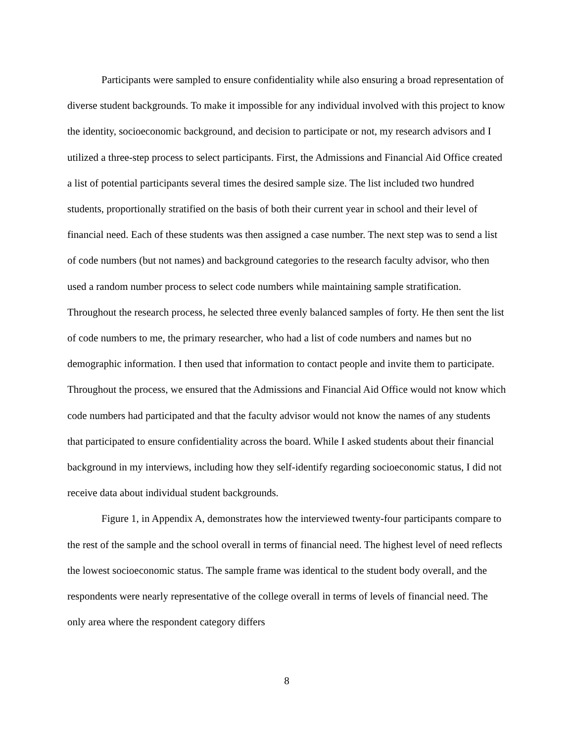Participants were sampled to ensure confidentiality while also ensuring a broad representation of diverse student backgrounds. To make it impossible for any individual involved with this project to know the identity, socioeconomic background, and decision to participate or not, my research advisors and I utilized a three-step process to select participants. First, the Admissions and Financial Aid Office created a list of potential participants several times the desired sample size. The list included two hundred students, proportionally stratified on the basis of both their current year in school and their level of financial need. Each of these students was then assigned a case number. The next step was to send a list of code numbers (but not names) and background categories to the research faculty advisor, who then used a random number process to select code numbers while maintaining sample stratification. Throughout the research process, he selected three evenly balanced samples of forty. He then sent the list of code numbers to me, the primary researcher, who had a list of code numbers and names but no demographic information. I then used that information to contact people and invite them to participate. Throughout the process, we ensured that the Admissions and Financial Aid Office would not know which code numbers had participated and that the faculty advisor would not know the names of any students that participated to ensure confidentiality across the board. While I asked students about their financial background in my interviews, including how they self-identify regarding socioeconomic status, I did not receive data about individual student backgrounds.
Figure 1, in Appendix A, demonstrates how the interviewed twenty-four participants compare to the rest of the sample and the school overall in terms of financial need. The highest level of need reflects the lowest socioeconomic status. The sample frame was identical to the student body overall, and the respondents were nearly representative of the college overall in terms of levels of financial need. The only area where the respondent category differs
8